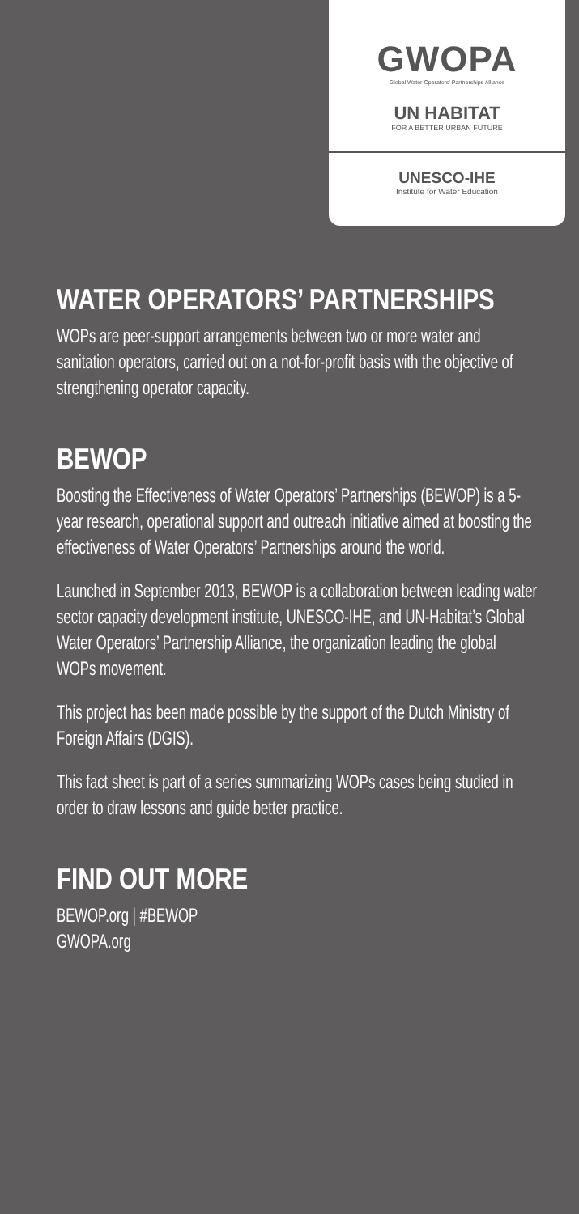GWOPA
Global Water Operators' Partnerships Alliance
UN HABITAT
FOR A BETTER URBAN FUTURE
UNESCO-IHE
Institute for Water Education
WATER OPERATORS’ PARTNERSHIPS
WOPs are peer-support arrangements between two or more water and sanitation operators, carried out on a not-for-profit basis with the objective of strengthening operator capacity.
BEWOP
Boosting the Effectiveness of Water Operators’ Partnerships (BEWOP) is a 5-year research, operational support and outreach initiative aimed at boosting the effectiveness of Water Operators’ Partnerships around the world.
Launched in September 2013, BEWOP is a collaboration between leading water sector capacity development institute, UNESCO-IHE, and UN-Habitat’s Global Water Operators’ Partnership Alliance, the organization leading the global WOPs movement.
This project has been made possible by the support of the Dutch Ministry of Foreign Affairs (DGIS).
This fact sheet is part of a series summarizing WOPs cases being studied in order to draw lessons and guide better practice.
FIND OUT MORE
BEWOP.org | #BEWOP
GWOPA.org